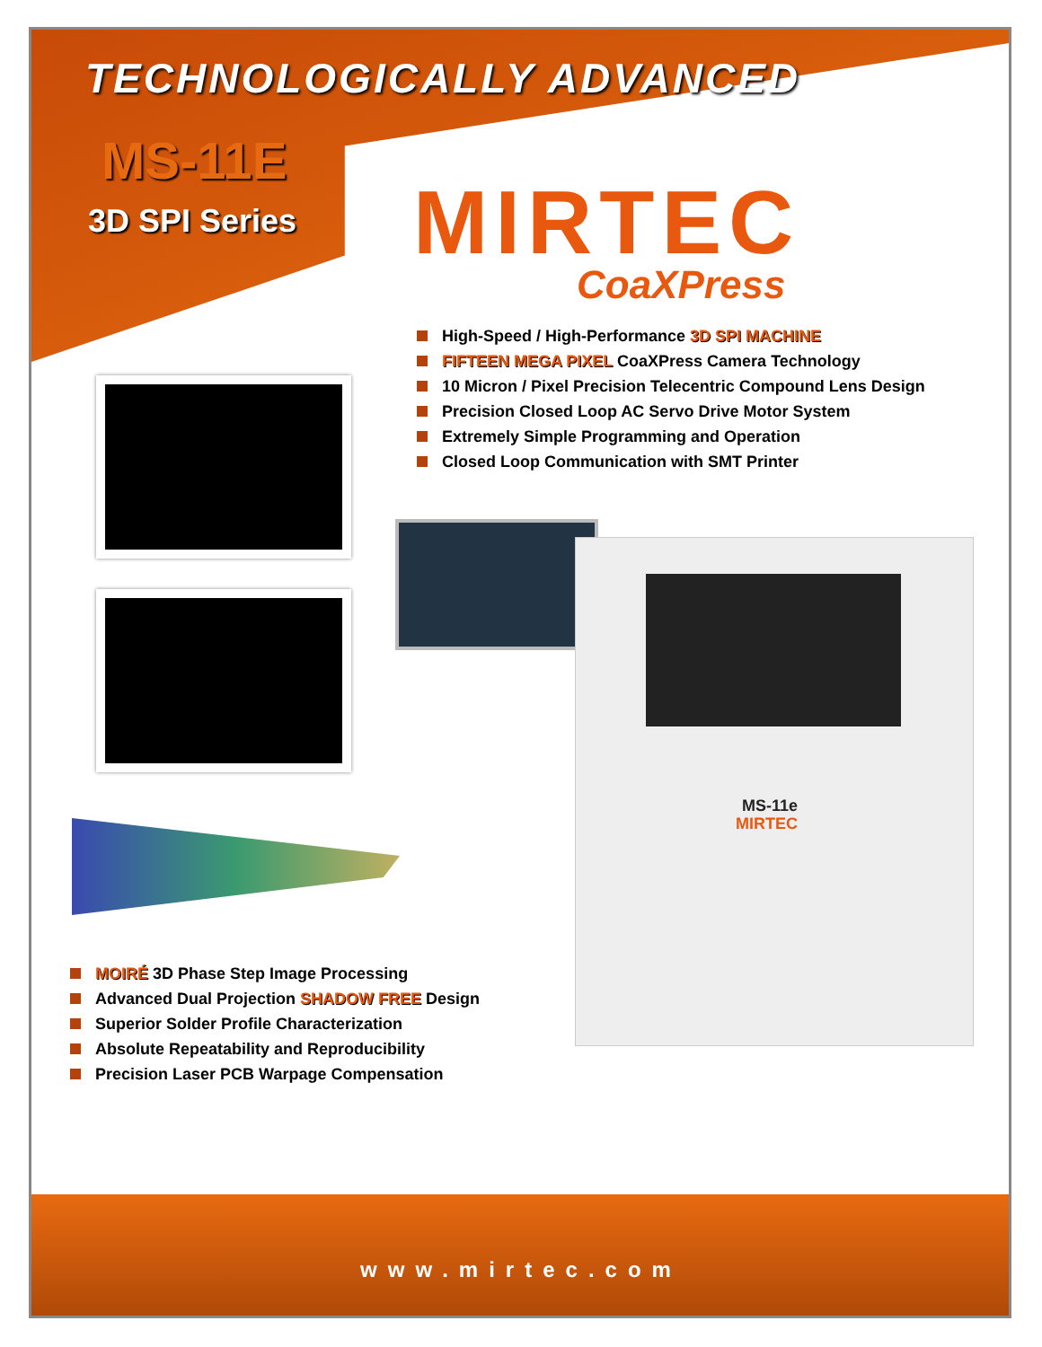TECHNOLOGICALLY ADVANCED
MS-11E
3D SPI Series MIRTEC
CoaXPress
High-Speed / High-Performance 3D SPI MACHINE
FIFTEEN MEGA PIXEL CoaXPress Camera Technology
10 Micron / Pixel Precision Telecentric Compound Lens Design
Precision Closed Loop AC Servo Drive Motor System
Extremely Simple Programming and Operation
Closed Loop Communication with SMT Printer
MS-11e
MIRTEC
MOIRÉ 3D Phase Step Image Processing
Advanced Dual Projection SHADOW FREE Design
Superior Solder Profile Characterization
Absolute Repeatability and Reproducibility
Precision Laser PCB Warpage Compensation
www.mirtec.com